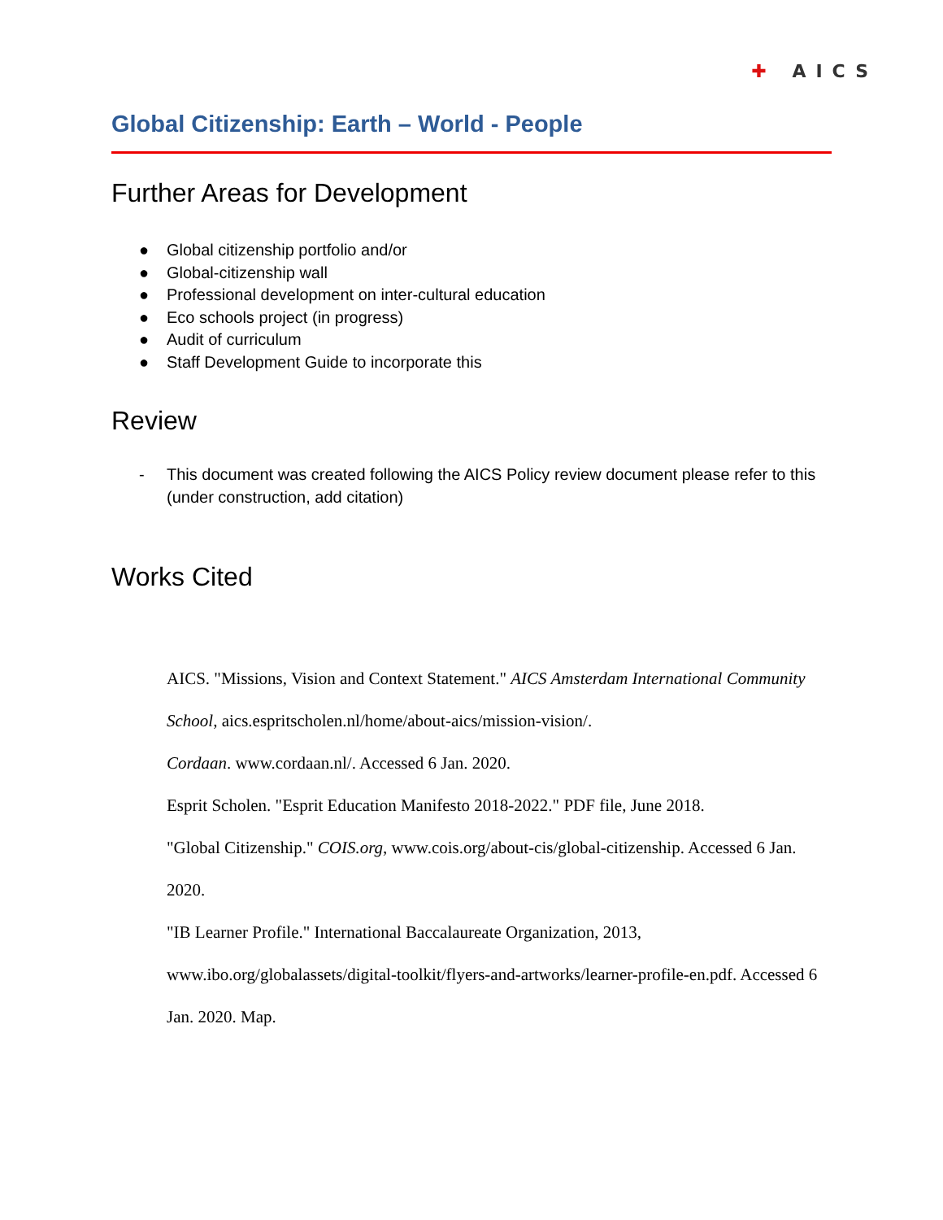✚ AICS
Global Citizenship: Earth – World - People
Further Areas for Development
● Global citizenship portfolio and/or
● Global-citizenship wall
● Professional development on inter-cultural education
● Eco schools project (in progress)
● Audit of curriculum
● Staff Development Guide to incorporate this
Review
- This document was created following the AICS Policy review document please refer to this (under construction, add citation)
Works Cited
AICS. "Missions, Vision and Context Statement." AICS Amsterdam International Community School, aics.espritscholen.nl/home/about-aics/mission-vision/.
Cordaan. www.cordaan.nl/. Accessed 6 Jan. 2020.
Esprit Scholen. "Esprit Education Manifesto 2018-2022." PDF file, June 2018.
"Global Citizenship." COIS.org, www.cois.org/about-cis/global-citizenship. Accessed 6 Jan. 2020.
"IB Learner Profile." International Baccalaureate Organization, 2013, www.ibo.org/globalassets/digital-toolkit/flyers-and-artworks/learner-profile-en.pdf. Accessed 6 Jan. 2020. Map.